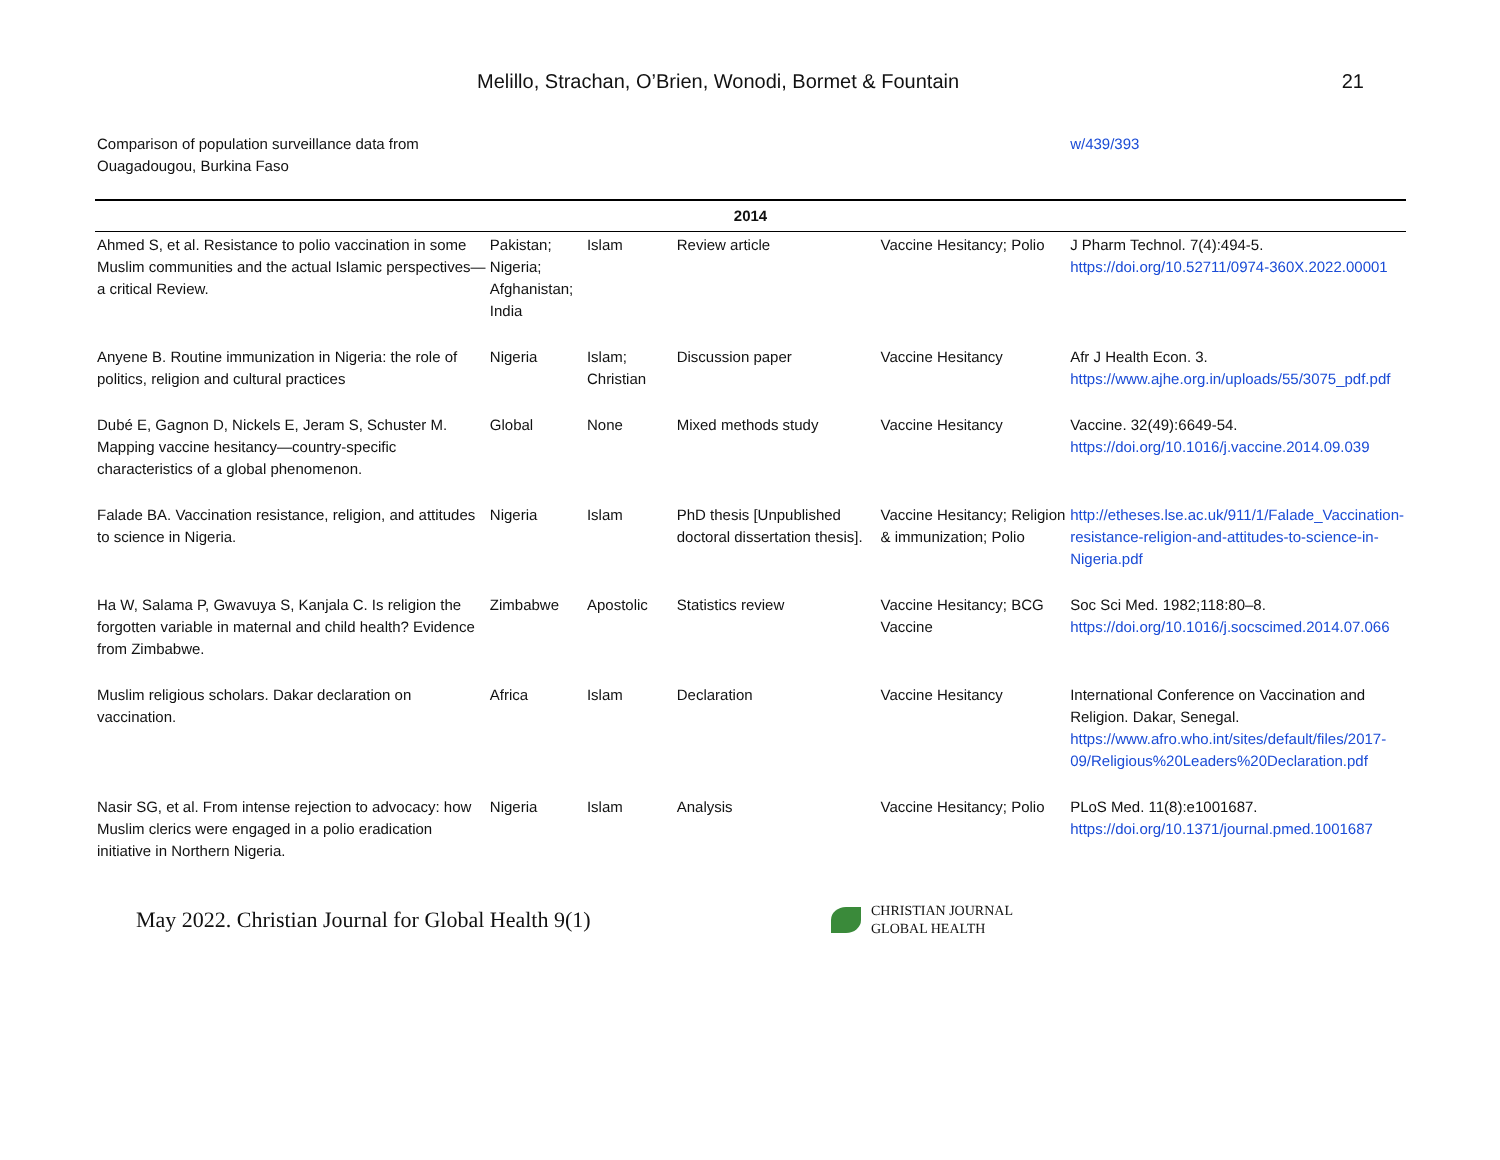Melillo, Strachan, O’Brien, Wonodi, Bormet & Fountain 21
| Comparison of population surveillance data from Ouagadougou, Burkina Faso | | | | | w/439/393 |
| 2014 | | | | | |
| Ahmed S, et al. Resistance to polio vaccination in some Muslim communities and the actual Islamic perspectives—a critical Review. | Pakistan; Nigeria; Afghanistan; India | Islam | Review article | Vaccine Hesitancy; Polio | J Pharm Technol. 7(4):494-5. https://doi.org/10.52711/0974-360X.2022.00001 |
| Anyene B. Routine immunization in Nigeria: the role of politics, religion and cultural practices | Nigeria | Islam; Christian | Discussion paper | Vaccine Hesitancy | Afr J Health Econ. 3. https://www.ajhe.org.in/uploads/55/3075_pdf.pdf |
| Dubé E, Gagnon D, Nickels E, Jeram S, Schuster M. Mapping vaccine hesitancy—country-specific characteristics of a global phenomenon. | Global | None | Mixed methods study | Vaccine Hesitancy | Vaccine. 32(49):6649-54. https://doi.org/10.1016/j.vaccine.2014.09.039 |
| Falade BA. Vaccination resistance, religion, and attitudes to science in Nigeria. | Nigeria | Islam | PhD thesis [Unpublished doctoral dissertation thesis]. | Vaccine Hesitancy; Religion & immunization; Polio | http://etheses.lse.ac.uk/911/1/Falade_Vaccination-resistance-religion-and-attitudes-to-science-in-Nigeria.pdf |
| Ha W, Salama P, Gwavuya S, Kanjala C. Is religion the forgotten variable in maternal and child health? Evidence from Zimbabwe. | Zimbabwe | Apostolic | Statistics review | Vaccine Hesitancy; BCG Vaccine | Soc Sci Med. 1982;118:80–8. https://doi.org/10.1016/j.socscimed.2014.07.066 |
| Muslim religious scholars. Dakar declaration on vaccination. | Africa | Islam | Declaration | Vaccine Hesitancy | International Conference on Vaccination and Religion. Dakar, Senegal. https://www.afro.who.int/sites/default/files/2017-09/Religious%20Leaders%20Declaration.pdf |
| Nasir SG, et al. From intense rejection to advocacy: how Muslim clerics were engaged in a polio eradication initiative in Northern Nigeria. | Nigeria | Islam | Analysis | Vaccine Hesitancy; Polio | PLoS Med. 11(8):e1001687. https://doi.org/10.1371/journal.pmed.1001687 |
May 2022. Christian Journal for Global Health 9(1)
CHRISTIAN JOURNAL
GLOBAL HEALTH